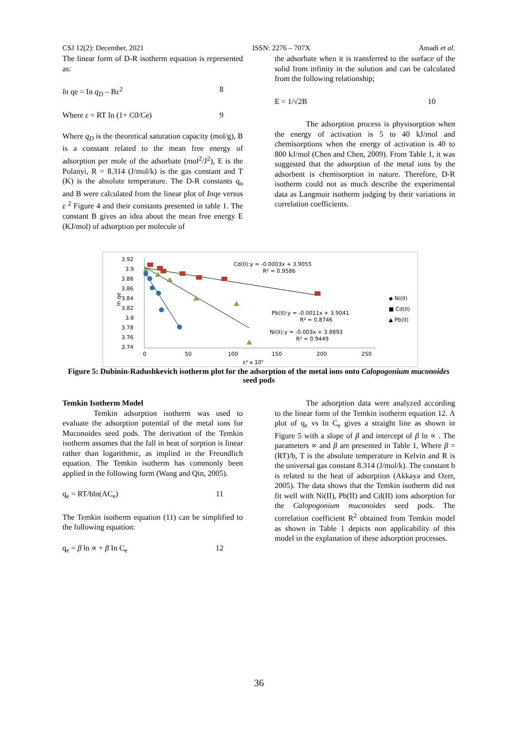CSJ 12(2): December, 2021 ISSN: 2276 – 707X Amadi et al.
The linear form of D-R isotherm equation is represented as:
ln qe = In q<sub>D</sub> – Bε<sup>2</sup> 8
Where ε = RT In (1+ C0/Ce) 9
Where q<sub>D</sub> is the theoretical saturation capacity (mol/g), B is a constant related to the mean free energy of adsorption per mole of the adsorbate (mol<sup>2</sup>/J<sup>2</sup>), E is the Polanyi, R = 8.314 (J/mol/k) is the gas constant and T (K) is the absolute temperature. The D-R constants q<sub>o</sub> and B were calculated from the linear plot of Inqe versus ε <sup>2</sup> Figure 4 and their constants presented in table 1. The constant B gives an idea about the mean free energy E (KJ/mol) of adsorption per molecule of
the adsorbate when it is transferred to the surface of the solid from infinity in the solution and can be calculated from the following relationship;
E = 1/√2B 10
The adsorption process is physisorption when the energy of activation is 5 to 40 kJ/mol and chemisorptions when the energy of activation is 40 to 800 kJ/mol (Chen and Chen, 2009). From Table 1, it was suggested that the adsorption of the metal ions by the adsorbent is chemisorption in nature. Therefore, D-R isotherm could not as much describe the experimental data as Langmuir isotherm judging by their variations in correlation coefficients.
3.92
3.9
3.88
3.86
3.84
3.82
3.8
3.78
3.76
3.74
ln qe
0
50
100
150
200
250
ε² x 10⁵
Cd(II):y = -0.0003x + 3.9055
R² = 0.9586
Pb(II):y = -0.0011x + 3.9041
R² = 0.8746
Ni(II):y = -0.003x + 3.8893
R² = 0.9449
◆ Ni(II)
■ Cd(II)
▲ Pb(II)
Figure 5: Dubinin-Radushkevich isotherm plot for the adsorption of the metal ions onto Calopogonium muconoides seed pods
Temkin Isotherm Model
Temkin adsorption isotherm was used to evaluate the adsorption potential of the metal ions for Muconoides seed pods. The derivation of the Temkin isotherm assumes that the fall in heat of sorption is linear rather than logarithmic, as implied in the Freundlich equation. The Temkin isotherm has commonly been applied in the following form (Wang and Qin, 2005).
q<sub>e</sub> = RT/bln(AC<sub>e</sub>) 11
The Temkin isotherm equation (11) can be simplified to the following equation:
q<sub>e</sub> = β ln ∝ + β In C<sub>e</sub> 12
The adsorption data were analyzed according to the linear form of the Temkin isotherm equation 12. A plot of q<sub>e</sub> vs In C<sub>e</sub> gives a straight line as shown in Figure 5 with a slope of β and intercept of β ln ∝ . The parameters ∝ and β are presented in Table 1, Where β = (RT)/b, T is the absolute temperature in Kelvin and R is the universal gas constant 8.314 (J/mol/k). The constant b is related to the heat of adsorption (Akkaya and Ozer, 2005). The data shows that the Temkin isotherm did not fit well with Ni(II), Pb(II) and Cd(II) ions adsorption for the Calopogonium muconoides seed pods. The correlation coefficient R<sup>2</sup> obtained from Temkin model as shown in Table 1 depicts non applicability of this model in the explanation of these adsorption processes.
36